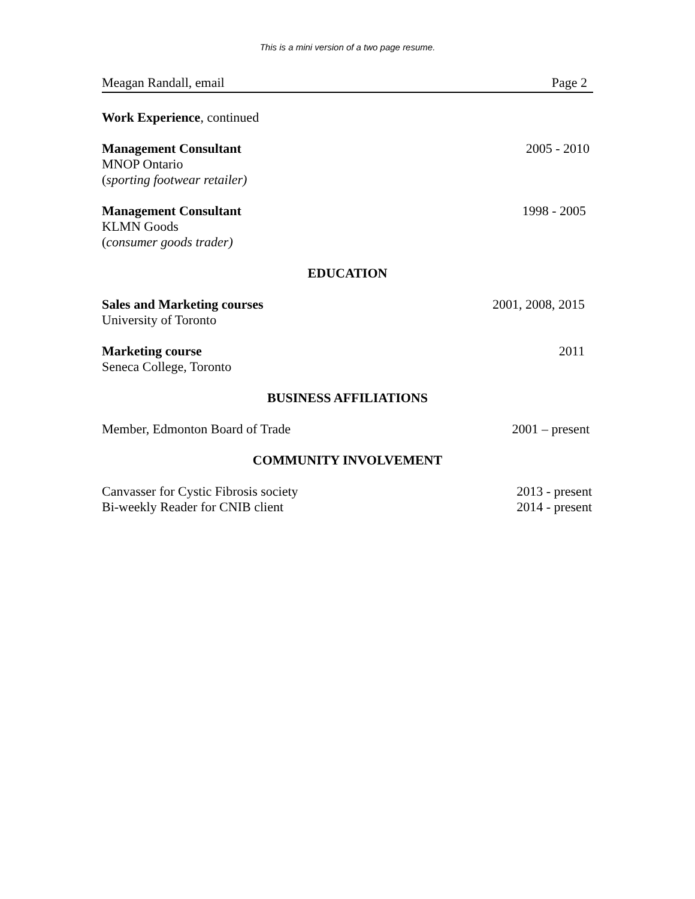This is a mini version of a two page resume.
Meagan Randall, email Page 2
Work Experience, continued
Management Consultant 2005 - 2010
MNOP Ontario
(sporting footwear retailer)
Management Consultant 1998 - 2005
KLMN Goods
(consumer goods trader)
EDUCATION
Sales and Marketing courses 2001, 2008, 2015
University of Toronto
Marketing course 2011
Seneca College, Toronto
BUSINESS AFFILIATIONS
Member, Edmonton Board of Trade 2001 – present
COMMUNITY INVOLVEMENT
Canvasser for Cystic Fibrosis society 2013 - present
Bi-weekly Reader for CNIB client 2014 - present